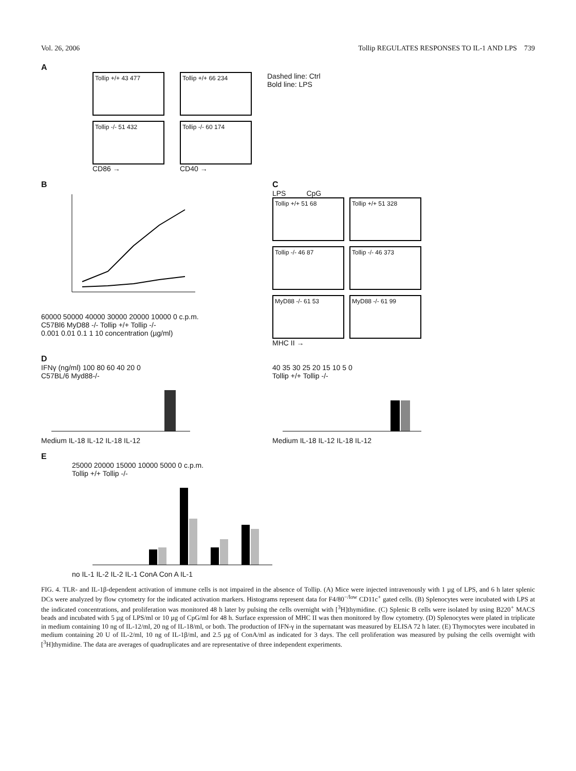Vol. 26, 2006 Tollip REGULATES RESPONSES TO IL-1 AND LPS 739
A
Tollip +/+ 43 477
Tollip -/- 51 432
CD86 →
Tollip +/+ 66 234
Tollip -/- 60 174
CD40 →
Dashed line: Ctrl
Bold line: LPS
B
60000 50000 40000 30000 20000 10000 0 c.p.m.
C57Bl6 MyD88 -/- Tollip +/+ Tollip -/-
0.001 0.01 0.1 1 10 concentration (µg/ml)
C
LPS CpG
Tollip +/+ 51 68
Tollip +/+ 51 328
Tollip -/- 46 87
Tollip -/- 46 373
MyD88 -/- 61 53
MyD88 -/- 61 99
MHC II →
D
IFNγ (ng/ml) 100 80 60 40 20 0
C57BL/6 Myd88-/- Medium IL-18 IL-12 IL-18 IL-12
40 35 30 25 20 15 10 5 0
Tollip +/+ Tollip -/- Medium IL-18 IL-12 IL-18 IL-12
E
25000 20000 15000 10000 5000 0 c.p.m.
Tollip +/+ Tollip -/- no IL-1 IL-2 IL-2 IL-1 ConA Con A IL-1
FIG. 4. TLR- and IL-1β-dependent activation of immune cells is not impaired in the absence of Tollip. (A) Mice were injected intravenously with 1 µg of LPS, and 6 h later splenic DCs were analyzed by flow cytometry for the indicated activation markers. Histograms represent data for F4/80<sup>−/low</sup> CD11c<sup>+</sup> gated cells. (B) Splenocytes were incubated with LPS at the indicated concentrations, and proliferation was monitored 48 h later by pulsing the cells overnight with [<sup>3</sup>H]thymidine. (C) Splenic B cells were isolated by using B220<sup>+</sup> MACS beads and incubated with 5 µg of LPS/ml or 10 µg of CpG/ml for 48 h. Surface expression of MHC II was then monitored by flow cytometry. (D) Splenocytes were plated in triplicate in medium containing 10 ng of IL-12/ml, 20 ng of IL-18/ml, or both. The production of IFN-γ in the supernatant was measured by ELISA 72 h later. (E) Thymocytes were incubated in medium containing 20 U of IL-2/ml, 10 ng of IL-1β/ml, and 2.5 µg of ConA/ml as indicated for 3 days. The cell proliferation was measured by pulsing the cells overnight with [<sup>3</sup>H]thymidine. The data are averages of quadruplicates and are representative of three independent experiments.